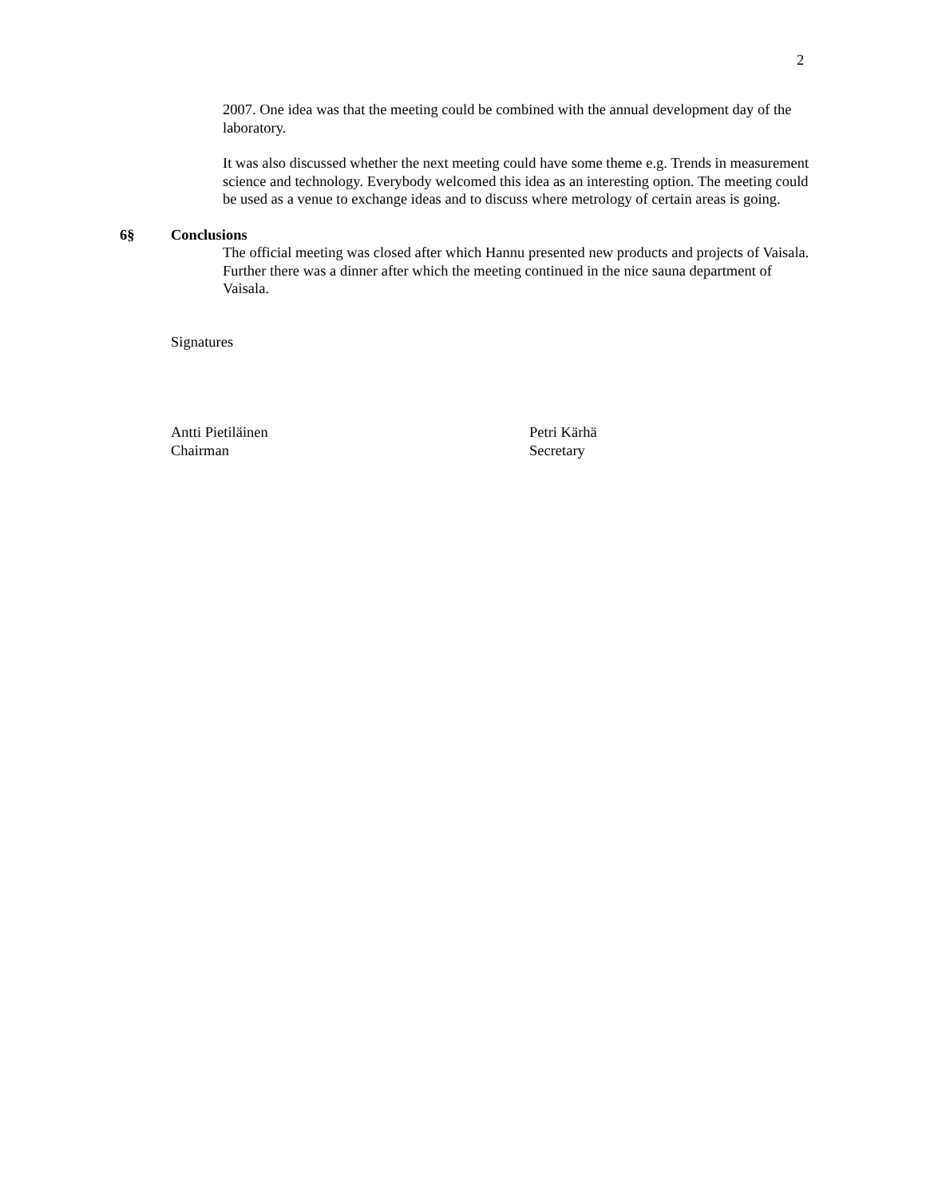2
2007. One idea was that the meeting could be combined with the annual development day of the laboratory.
It was also discussed whether the next meeting could have some theme e.g. Trends in measurement science and technology. Everybody welcomed this idea as an interesting option. The meeting could be used as a venue to exchange ideas and to discuss where metrology of certain areas is going.
6§ Conclusions
The official meeting was closed after which Hannu presented new products and projects of Vaisala. Further there was a dinner after which the meeting continued in the nice sauna department of Vaisala.
Signatures
Antti Pietiläinen
Chairman
Petri Kärhä
Secretary